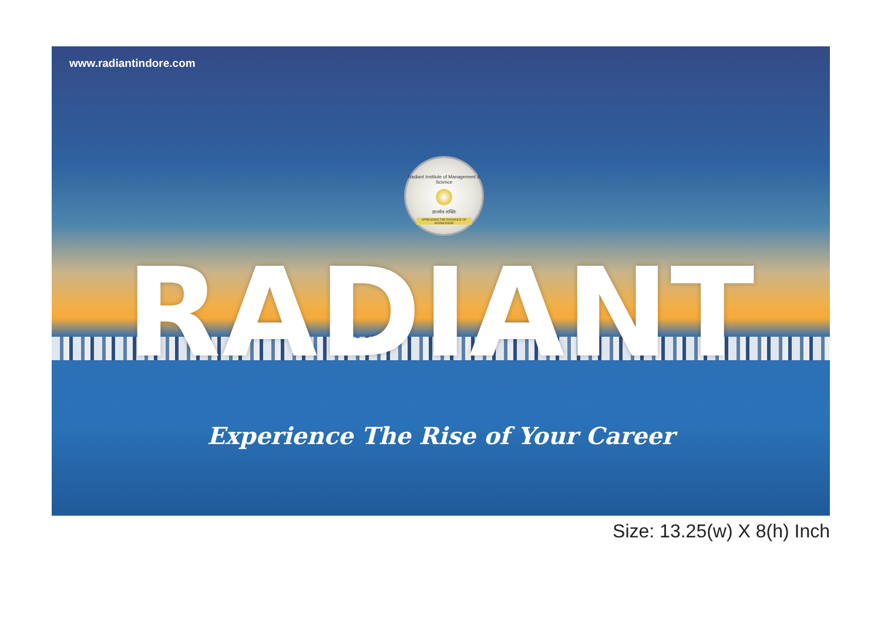www.radiantindore.com
Radiant Institute of Management & Science
ज्ञानमेव शक्तिः
SPREADING THE RADIANCE OF KNOWLEDGE
RADIANT
Experience The Rise of Your Career
Size: 13.25(w) X 8(h) Inch